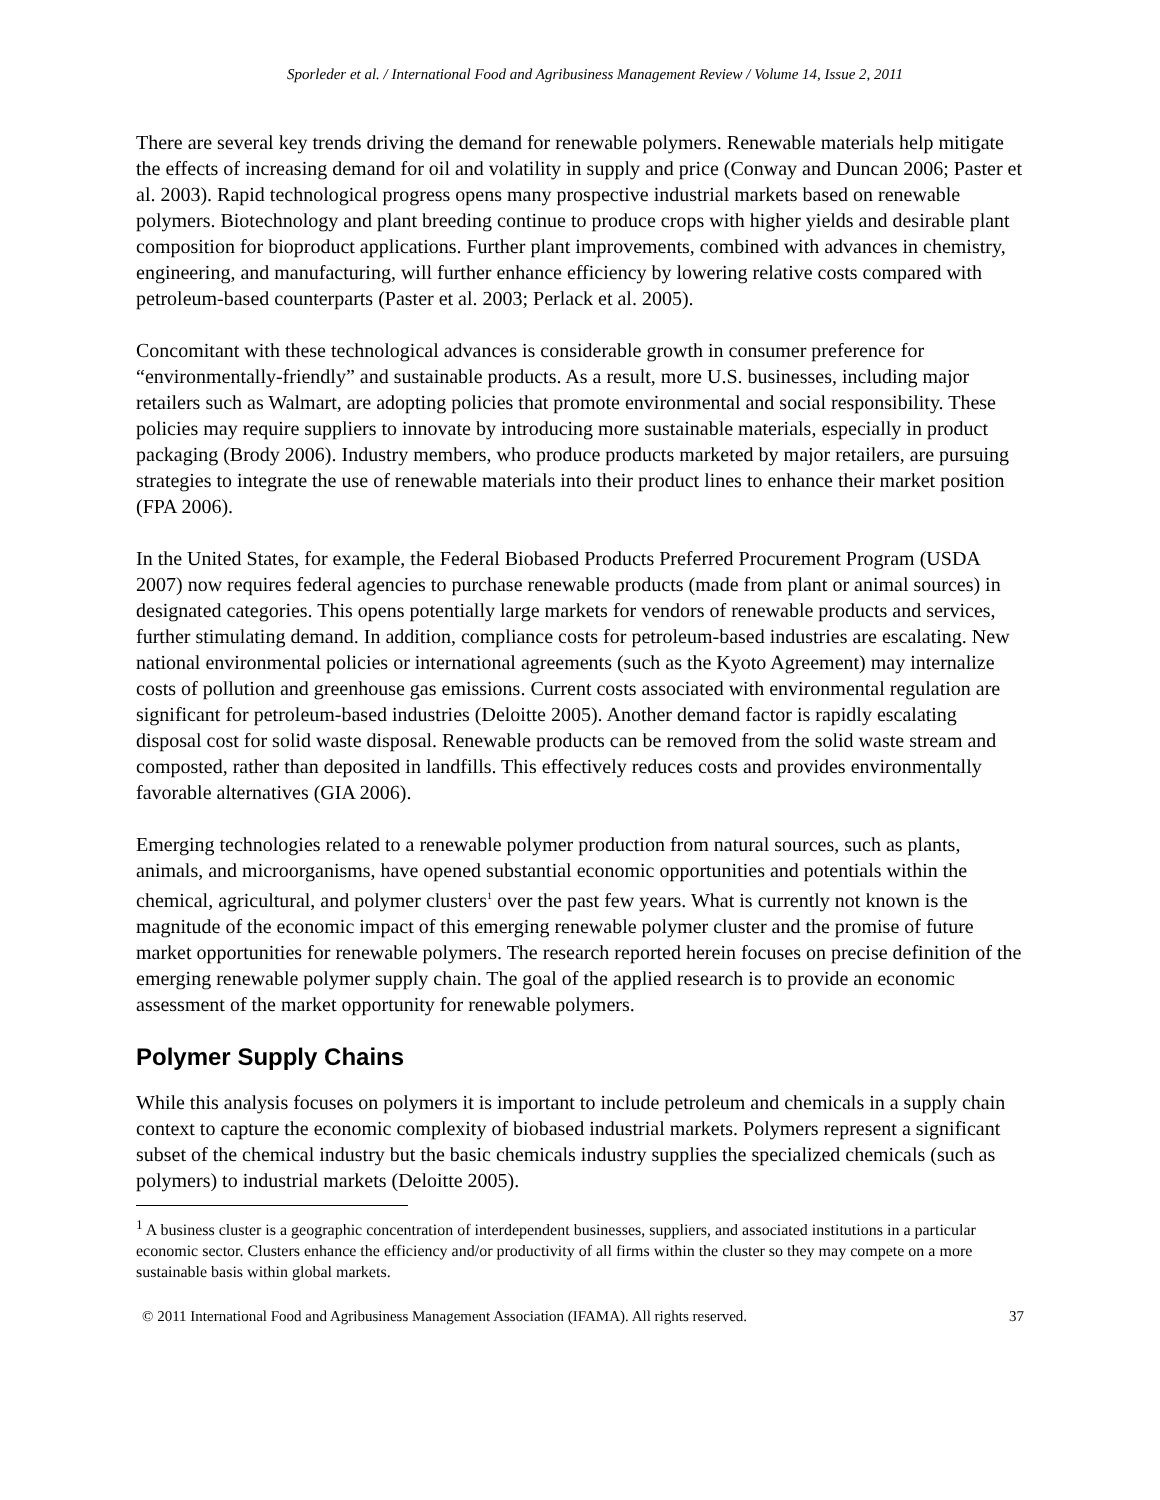Sporleder et al. / International Food and Agribusiness Management Review / Volume 14, Issue 2, 2011
There are several key trends driving the demand for renewable polymers. Renewable materials help mitigate the effects of increasing demand for oil and volatility in supply and price (Conway and Duncan 2006; Paster et al. 2003). Rapid technological progress opens many prospective industrial markets based on renewable polymers. Biotechnology and plant breeding continue to produce crops with higher yields and desirable plant composition for bioproduct applications. Further plant improvements, combined with advances in chemistry, engineering, and manufacturing, will further enhance efficiency by lowering relative costs compared with petroleum-based counterparts (Paster et al. 2003; Perlack et al. 2005).
Concomitant with these technological advances is considerable growth in consumer preference for “environmentally-friendly” and sustainable products. As a result, more U.S. businesses, including major retailers such as Walmart, are adopting policies that promote environmental and social responsibility. These policies may require suppliers to innovate by introducing more sustainable materials, especially in product packaging (Brody 2006). Industry members, who produce products marketed by major retailers, are pursuing strategies to integrate the use of renewable materials into their product lines to enhance their market position (FPA 2006).
In the United States, for example, the Federal Biobased Products Preferred Procurement Program (USDA 2007) now requires federal agencies to purchase renewable products (made from plant or animal sources) in designated categories. This opens potentially large markets for vendors of renewable products and services, further stimulating demand. In addition, compliance costs for petroleum-based industries are escalating. New national environmental policies or international agreements (such as the Kyoto Agreement) may internalize costs of pollution and greenhouse gas emissions. Current costs associated with environmental regulation are significant for petroleum-based industries (Deloitte 2005). Another demand factor is rapidly escalating disposal cost for solid waste disposal. Renewable products can be removed from the solid waste stream and composted, rather than deposited in landfills. This effectively reduces costs and provides environmentally favorable alternatives (GIA 2006).
Emerging technologies related to a renewable polymer production from natural sources, such as plants, animals, and microorganisms, have opened substantial economic opportunities and potentials within the chemical, agricultural, and polymer clusters<sup>1</sup> over the past few years. What is currently not known is the magnitude of the economic impact of this emerging renewable polymer cluster and the promise of future market opportunities for renewable polymers. The research reported herein focuses on precise definition of the emerging renewable polymer supply chain. The goal of the applied research is to provide an economic assessment of the market opportunity for renewable polymers.
Polymer Supply Chains
While this analysis focuses on polymers it is important to include petroleum and chemicals in a supply chain context to capture the economic complexity of biobased industrial markets. Polymers represent a significant subset of the chemical industry but the basic chemicals industry supplies the specialized chemicals (such as polymers) to industrial markets (Deloitte 2005).
<sup>1</sup> A business cluster is a geographic concentration of interdependent businesses, suppliers, and associated institutions in a particular economic sector. Clusters enhance the efficiency and/or productivity of all firms within the cluster so they may compete on a more sustainable basis within global markets.
© 2011 International Food and Agribusiness Management Association (IFAMA). All rights reserved. 37